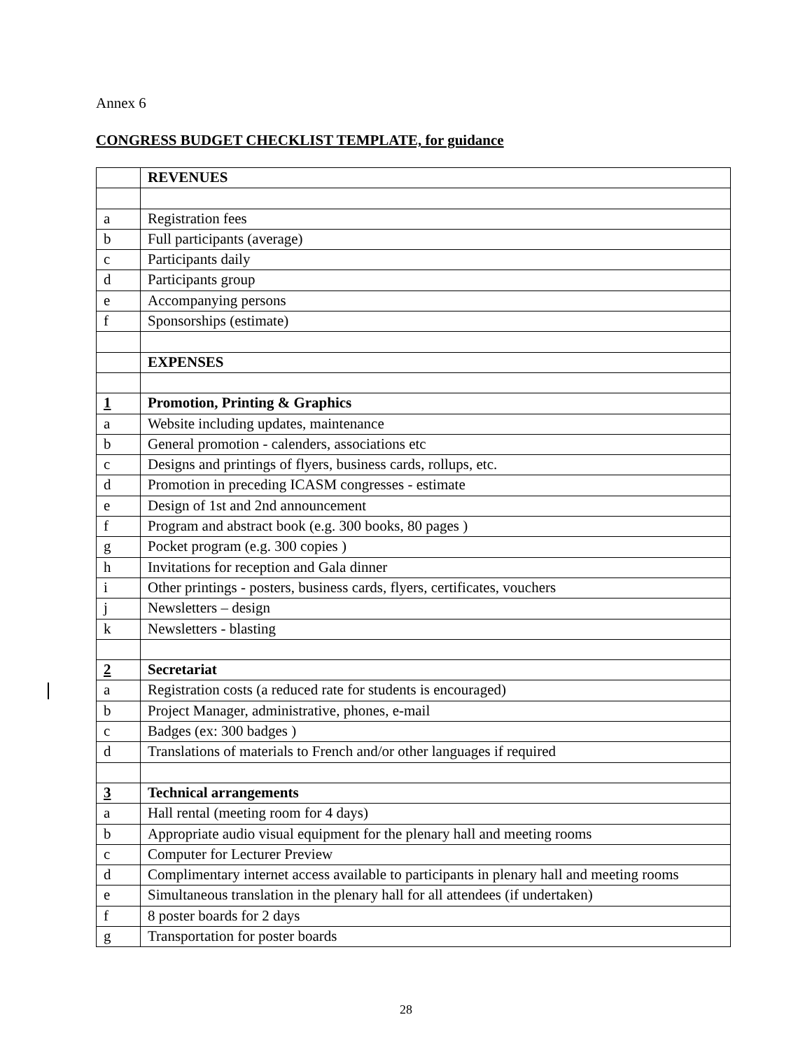Annex 6
CONGRESS BUDGET CHECKLIST TEMPLATE, for guidance
| | REVENUES |
| a | Registration fees |
| b | Full participants (average) |
| c | Participants daily |
| d | Participants group |
| e | Accompanying persons |
| f | Sponsorships (estimate) |
| | EXPENSES |
| 1 | Promotion, Printing & Graphics |
| a | Website including updates, maintenance |
| b | General promotion - calenders, associations etc |
| c | Designs and printings of flyers, business cards, rollups, etc. |
| d | Promotion in preceding ICASM congresses - estimate |
| e | Design of 1st and 2nd announcement |
| f | Program and abstract book (e.g. 300 books, 80 pages ) |
| g | Pocket program (e.g. 300 copies ) |
| h | Invitations for reception and Gala dinner |
| i | Other printings - posters, business cards, flyers, certificates, vouchers |
| j | Newsletters – design |
| k | Newsletters - blasting |
| 2 | Secretariat |
| a | Registration costs (a reduced rate for students is encouraged) |
| b | Project Manager, administrative, phones, e-mail |
| c | Badges (ex: 300 badges ) |
| d | Translations of materials to French and/or other languages if required |
| 3 | Technical arrangements |
| a | Hall rental (meeting room for 4 days) |
| b | Appropriate audio visual equipment for the plenary hall and meeting rooms |
| c | Computer for Lecturer Preview |
| d | Complimentary internet access available to participants in plenary hall and meeting rooms |
| e | Simultaneous translation in the plenary hall for all attendees (if undertaken) |
| f | 8 poster boards for 2 days |
| g | Transportation for poster boards |
28